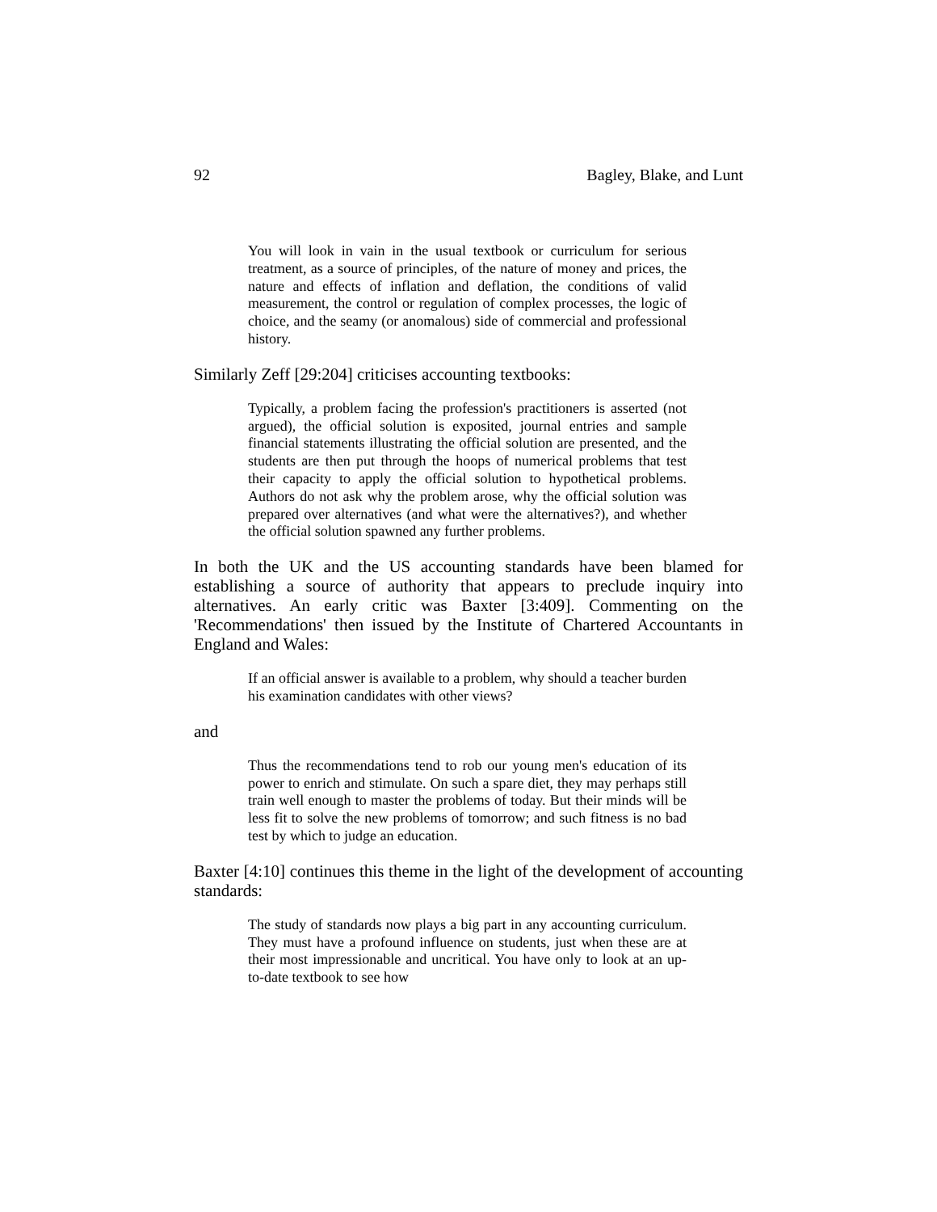92 Bagley, Blake, and Lunt
You will look in vain in the usual textbook or curriculum for serious treatment, as a source of principles, of the nature of money and prices, the nature and effects of inflation and deflation, the conditions of valid measurement, the control or regulation of complex processes, the logic of choice, and the seamy (or anomalous) side of commercial and professional history.
Similarly Zeff [29:204] criticises accounting textbooks:
Typically, a problem facing the profession's practitioners is asserted (not argued), the official solution is exposited, journal entries and sample financial statements illustrating the official solution are presented, and the students are then put through the hoops of numerical problems that test their capacity to apply the official solution to hypothetical problems. Authors do not ask why the problem arose, why the official solution was prepared over alternatives (and what were the alternatives?), and whether the official solution spawned any further problems.
In both the UK and the US accounting standards have been blamed for establishing a source of authority that appears to preclude inquiry into alternatives. An early critic was Baxter [3:409]. Commenting on the 'Recommendations' then issued by the Institute of Chartered Accountants in England and Wales:
If an official answer is available to a problem, why should a teacher burden his examination candidates with other views?
and
Thus the recommendations tend to rob our young men's education of its power to enrich and stimulate. On such a spare diet, they may perhaps still train well enough to master the problems of today. But their minds will be less fit to solve the new problems of tomorrow; and such fitness is no bad test by which to judge an education.
Baxter [4:10] continues this theme in the light of the development of accounting standards:
The study of standards now plays a big part in any accounting curriculum. They must have a profound influence on students, just when these are at their most impressionable and uncritical. You have only to look at an up-to-date textbook to see how